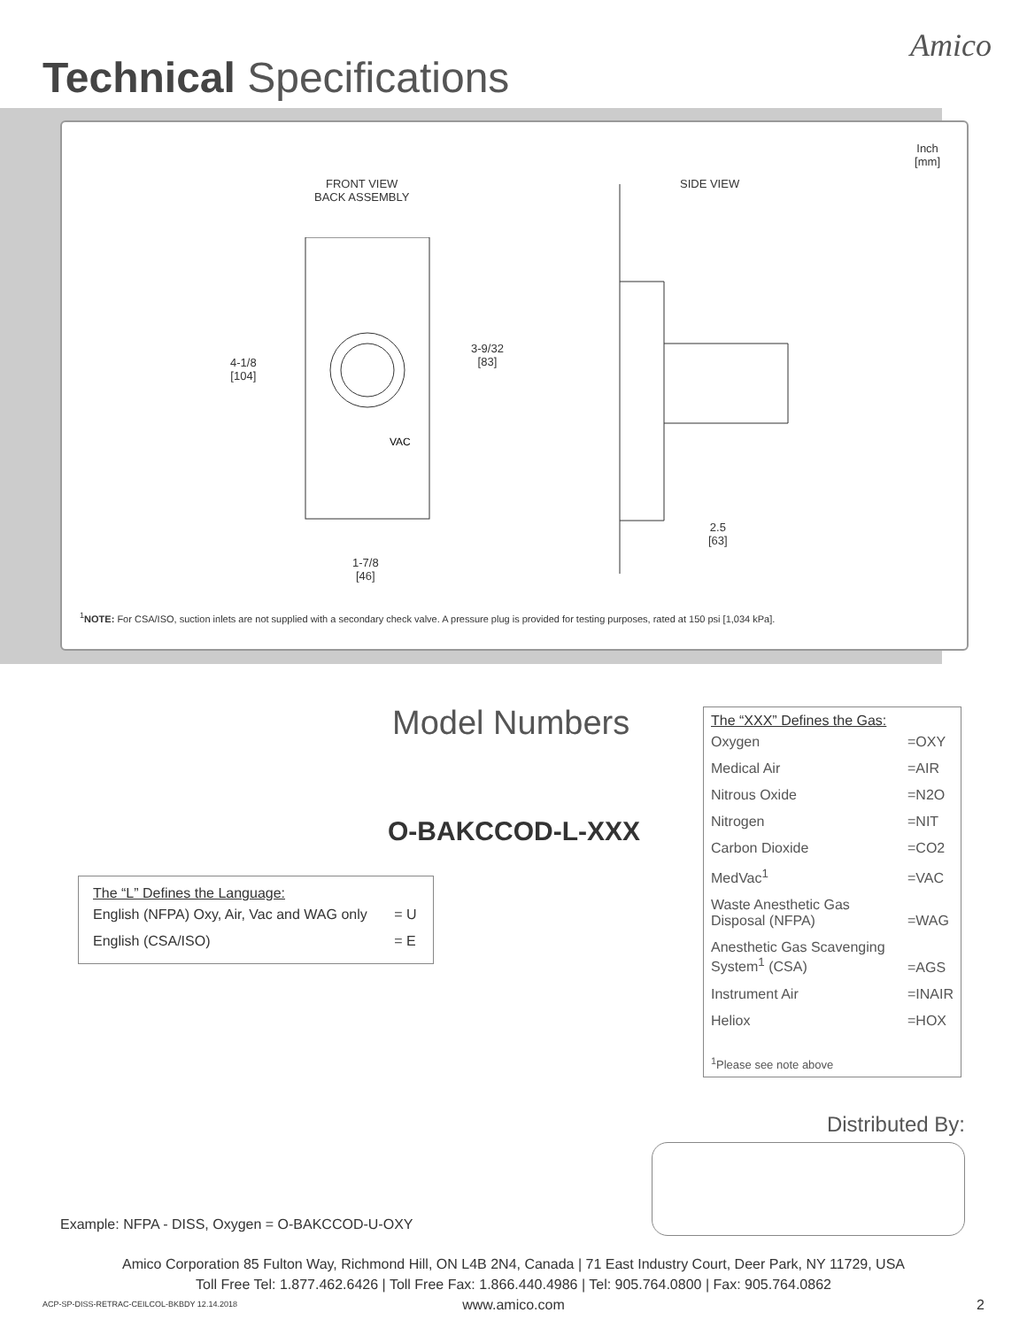Technical Specifications
Amico
Inch
[mm]
FRONT VIEW
BACK ASSEMBLY
SIDE VIEW
4-1/8
[104]
3-9/32
[83]
1-7/8
[46]
2.5
[63]
VAC
<sup>1</sup> NOTE: For CSA/ISO, suction inlets are not supplied with a secondary check valve. A pressure plug is provided for testing purposes, rated at 150 psi [1,034 kPa].
Model Numbers
O-BAKCCOD-L-XXX
The “L” Defines the Language:
| English (NFPA) Oxy, Air, Vac and WAG only | = U |
| English (CSA/ISO) | = E |
The “XXX” Defines the Gas:
| Oxygen | = | OXY |
| Medical Air | = | AIR |
| Nitrous Oxide | = | N2O |
| Nitrogen | = | NIT |
| Carbon Dioxide | = | CO2 |
| MedVac<sup>1</sup> | = | VAC |
| Waste Anesthetic Gas Disposal (NFPA) | = | WAG |
| Anesthetic Gas Scavenging System<sup>1</sup> (CSA) | = | AGS |
| Instrument Air | = | INAIR |
| Heliox | = | HOX |
<sup>1</sup> Please see note above
Distributed By:
Example: NFPA - DISS, Oxygen = O-BAKCCOD-U-OXY
Amico Corporation 85 Fulton Way, Richmond Hill, ON L4B 2N4, Canada | 71 East Industry Court, Deer Park, NY 11729, USA
Toll Free Tel: 1.877.462.6426 | Toll Free Fax: 1.866.440.4986 | Tel: 905.764.0800 | Fax: 905.764.0862
www.amico.com
ACP-SP-DISS-RETRAC-CEILCOL-BKBDY 12.14.2018
2